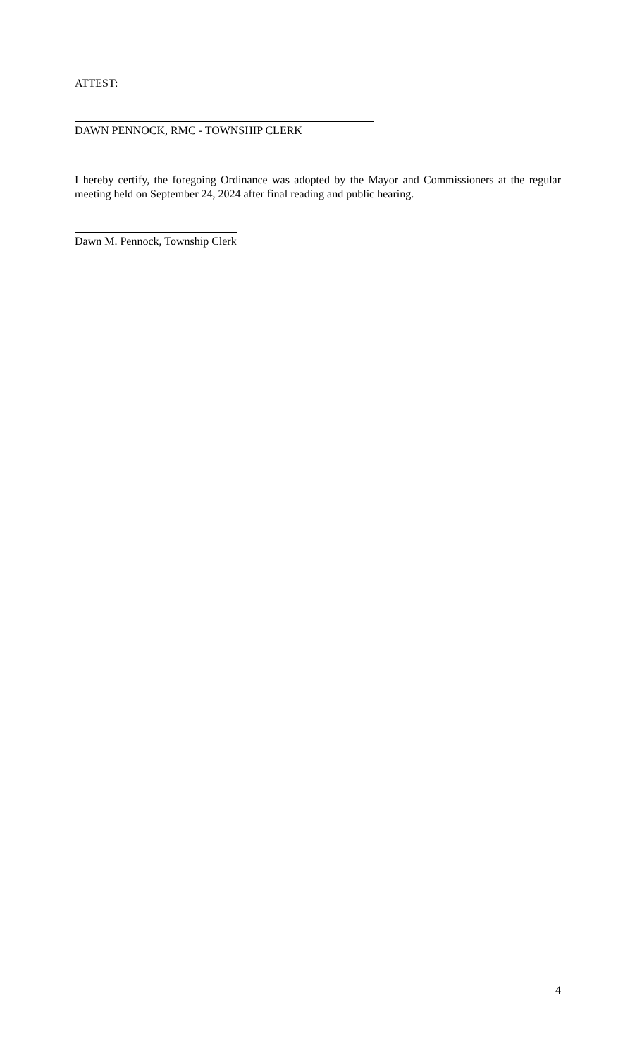ATTEST:
DAWN PENNOCK, RMC - TOWNSHIP CLERK
I hereby certify, the foregoing Ordinance was adopted by the Mayor and Commissioners at the regular meeting held on September 24, 2024 after final reading and public hearing.
Dawn M. Pennock, Township Clerk
4